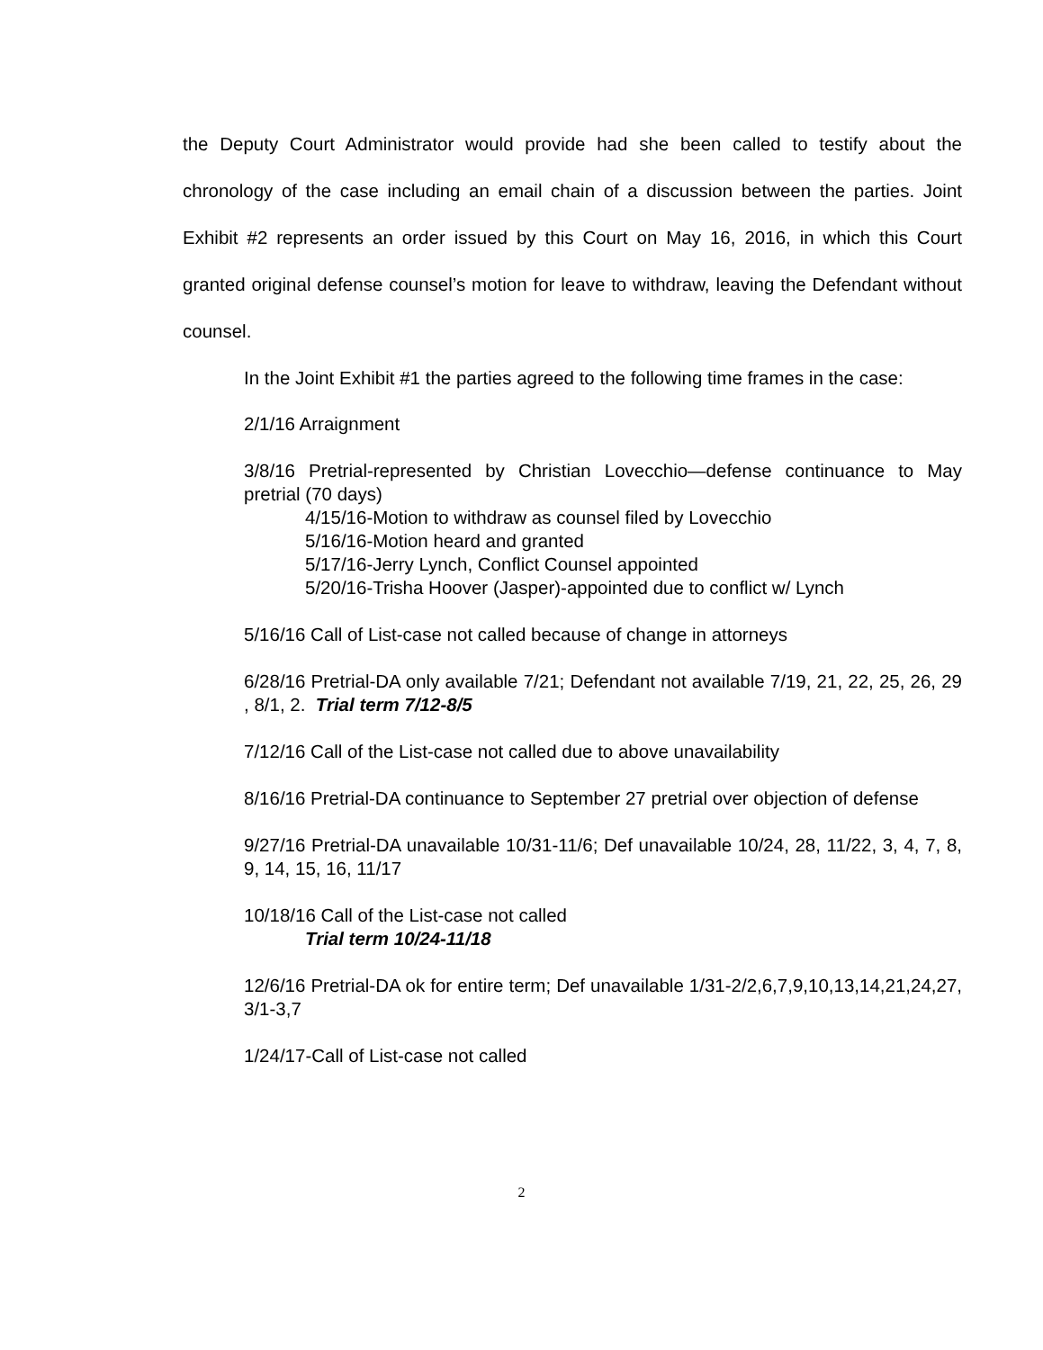the Deputy Court Administrator would provide had she been called to testify about the chronology of the case including an email chain of a discussion between the parties. Joint Exhibit #2 represents an order issued by this Court on May 16, 2016, in which this Court granted original defense counsel’s motion for leave to withdraw, leaving the Defendant without counsel.
In the Joint Exhibit #1 the parties agreed to the following time frames in the case:
2/1/16 Arraignment
3/8/16 Pretrial-represented by Christian Lovecchio—defense continuance to May pretrial (70 days)
4/15/16-Motion to withdraw as counsel filed by Lovecchio
5/16/16-Motion heard and granted
5/17/16-Jerry Lynch, Conflict Counsel appointed
5/20/16-Trisha Hoover (Jasper)-appointed due to conflict w/ Lynch
5/16/16 Call of List-case not called because of change in attorneys
6/28/16 Pretrial-DA only available 7/21; Defendant not available 7/19, 21, 22, 25, 26, 29 , 8/1, 2. Trial term 7/12-8/5
7/12/16 Call of the List-case not called due to above unavailability
8/16/16 Pretrial-DA continuance to September 27 pretrial over objection of defense
9/27/16 Pretrial-DA unavailable 10/31-11/6; Def unavailable 10/24, 28, 11/22, 3, 4, 7, 8, 9, 14, 15, 16, 11/17
10/18/16 Call of the List-case not called
Trial term 10/24-11/18
12/6/16 Pretrial-DA ok for entire term; Def unavailable 1/31-2/2,6,7,9,10,13,14,21,24,27, 3/1-3,7
1/24/17-Call of List-case not called
2